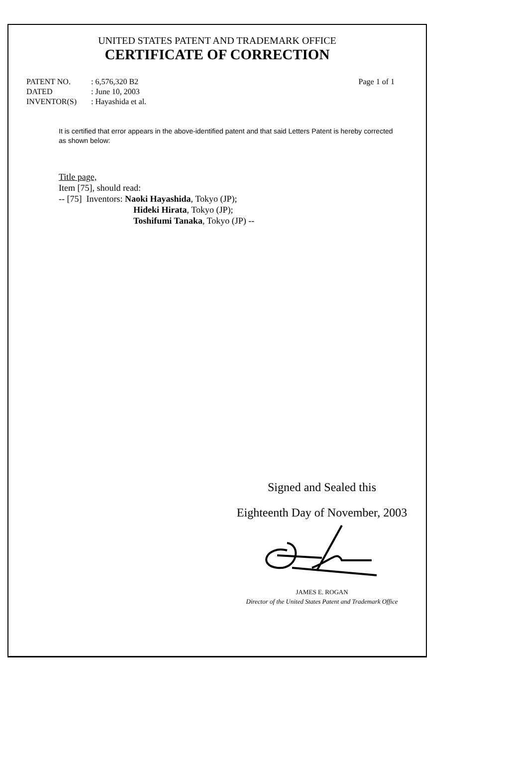UNITED STATES PATENT AND TRADEMARK OFFICE
CERTIFICATE OF CORRECTION
PATENT NO.: 6,576,320 B2 Page 1 of 1
DATED: June 10, 2003
INVENTOR(S): Hayashida et al.
It is certified that error appears in the above-identified patent and that said Letters Patent is hereby corrected as shown below:
Title page,
Item [75], should read:
-- [75] Inventors: Naoki Hayashida, Tokyo (JP);
Hideki Hirata, Tokyo (JP);
Toshifumi Tanaka, Tokyo (JP) --
Signed and Sealed this
Eighteenth Day of November, 2003
JAMES E. ROGAN
Director of the United States Patent and Trademark Office